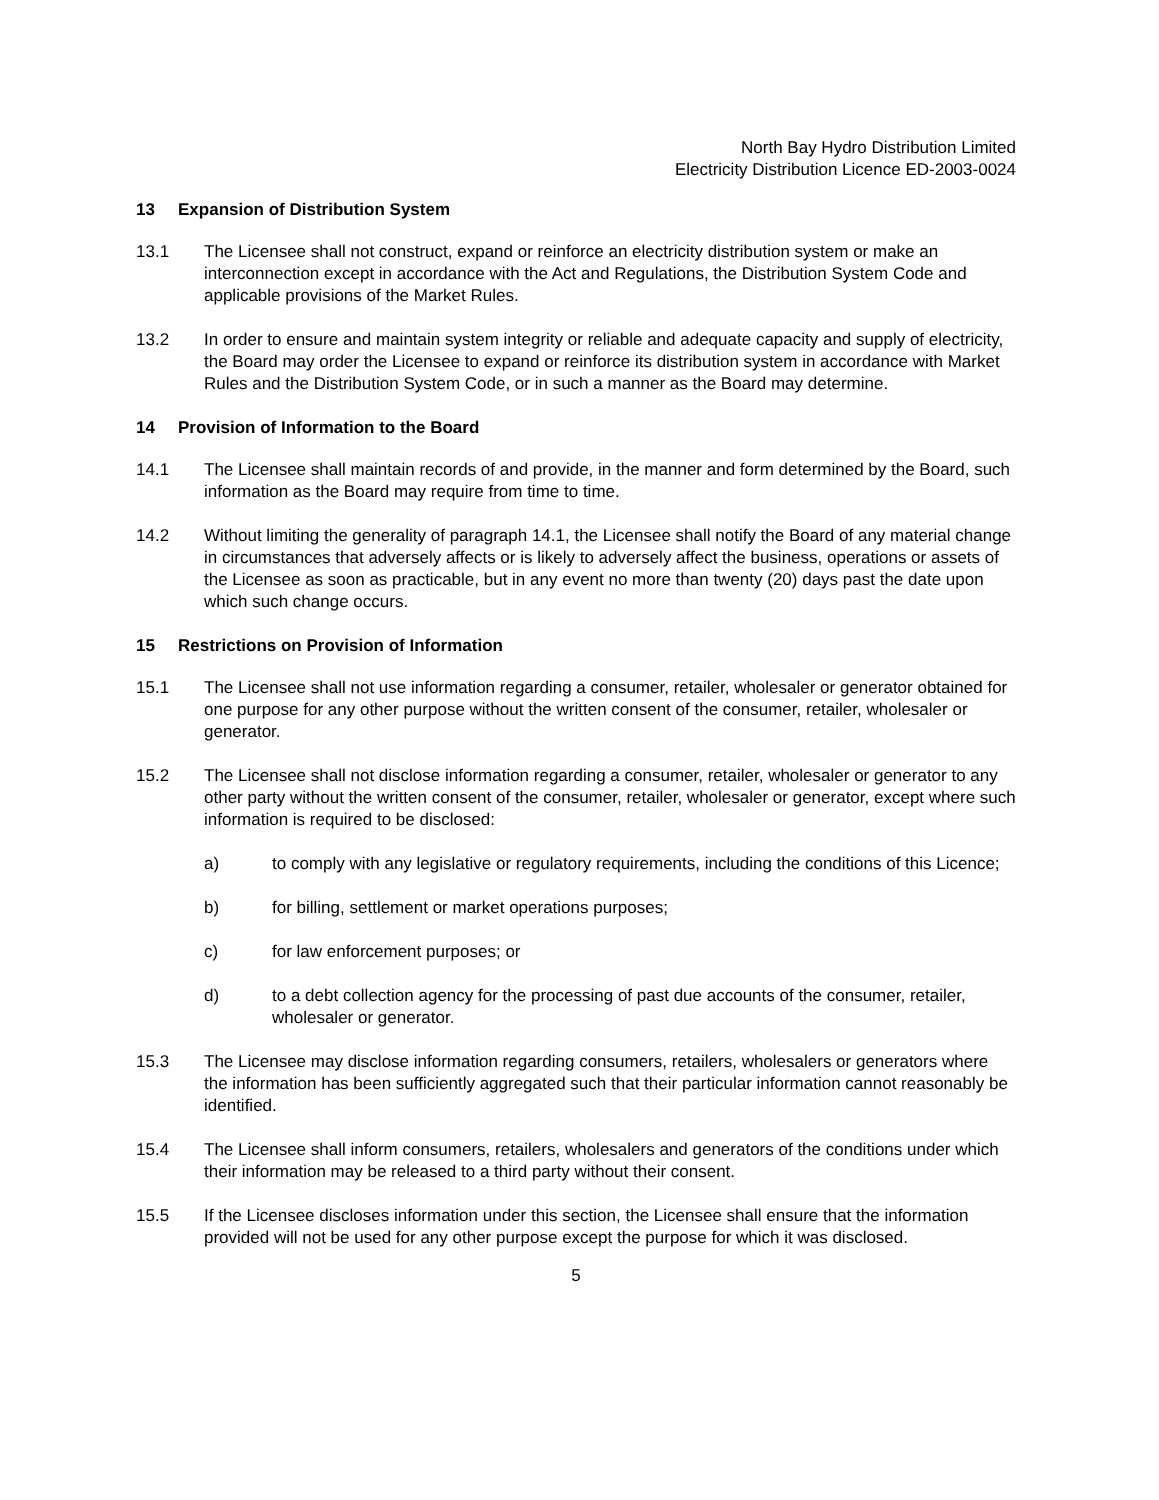North Bay Hydro Distribution Limited
Electricity Distribution Licence ED-2003-0024
13 Expansion of Distribution System
13.1 The Licensee shall not construct, expand or reinforce an electricity distribution system or make an interconnection except in accordance with the Act and Regulations, the Distribution System Code and applicable provisions of the Market Rules.
13.2 In order to ensure and maintain system integrity or reliable and adequate capacity and supply of electricity, the Board may order the Licensee to expand or reinforce its distribution system in accordance with Market Rules and the Distribution System Code, or in such a manner as the Board may determine.
14 Provision of Information to the Board
14.1 The Licensee shall maintain records of and provide, in the manner and form determined by the Board, such information as the Board may require from time to time.
14.2 Without limiting the generality of paragraph 14.1, the Licensee shall notify the Board of any material change in circumstances that adversely affects or is likely to adversely affect the business, operations or assets of the Licensee as soon as practicable, but in any event no more than twenty (20) days past the date upon which such change occurs.
15 Restrictions on Provision of Information
15.1 The Licensee shall not use information regarding a consumer, retailer, wholesaler or generator obtained for one purpose for any other purpose without the written consent of the consumer, retailer, wholesaler or generator.
15.2 The Licensee shall not disclose information regarding a consumer, retailer, wholesaler or generator to any other party without the written consent of the consumer, retailer, wholesaler or generator, except where such information is required to be disclosed:
a) to comply with any legislative or regulatory requirements, including the conditions of this Licence;
b) for billing, settlement or market operations purposes;
c) for law enforcement purposes; or
d) to a debt collection agency for the processing of past due accounts of the consumer, retailer, wholesaler or generator.
15.3 The Licensee may disclose information regarding consumers, retailers, wholesalers or generators where the information has been sufficiently aggregated such that their particular information cannot reasonably be identified.
15.4 The Licensee shall inform consumers, retailers, wholesalers and generators of the conditions under which their information may be released to a third party without their consent.
15.5 If the Licensee discloses information under this section, the Licensee shall ensure that the information provided will not be used for any other purpose except the purpose for which it was disclosed.
5